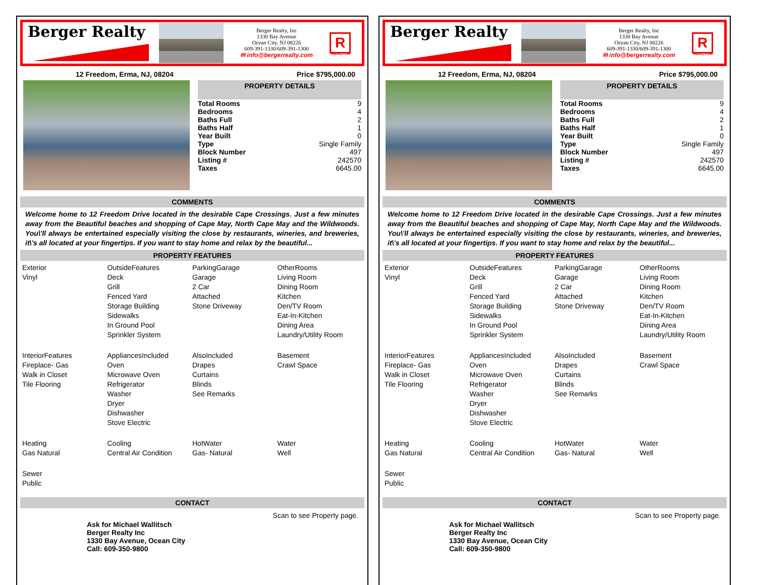Berger Realty
Berger Realty, Inc
1330 Bay Avenue
Ocean City, NJ 08226
609-391-1330/609-391-1300
✉ info@bergerrealty.com
R
REALTOR
12 Freedom, Erma, NJ, 08204 Price $795,000.00
PROPERTY DETAILS
| Total Rooms | 9 |
| Bedrooms | 4 |
| Baths Full | 2 |
| Baths Half | 1 |
| Year Built | 0 |
| Type | Single Family |
| Block Number | 497 |
| Listing # | 242570 |
| Taxes | 6645.00 |
COMMENTS
Welcome home to 12 Freedom Drive located in the desirable Cape Crossings. Just a few minutes away from the Beautiful beaches and shopping of Cape May, North Cape May and the Wildwoods. You\'ll always be entertained especially visiting the close by restaurants, wineries, and breweries, it\'s all located at your fingertips. If you want to stay home and relax by the beautiful...
PROPERTY FEATURES
Exterior
Vinyl
OutsideFeatures
Deck
Grill
Fenced Yard
Storage Building
Sidewalks
In Ground Pool
Sprinkler System
ParkingGarage
Garage
2 Car
Attached
Stone Driveway
OtherRooms
Living Room
Dining Room
Kitchen
Den/TV Room
Eat-In-Kitchen
Dining Area
Laundry/Utility Room
InteriorFeatures
Fireplace- Gas
Walk in Closet
Tile Flooring
AppliancesIncluded
Oven
Microwave Oven
Refrigerator
Washer
Dryer
Dishwasher
Stove Electric
AlsoIncluded
Drapes
Curtains
Blinds
See Remarks
Basement
Crawl Space
Heating
Gas Natural
Cooling
Central Air Condition
HotWater
Gas- Natural
Water
Well
Sewer
Public
CONTACT
Ask for Michael Wallitsch
Berger Realty Inc
1330 Bay Avenue, Ocean City
Call: 609-350-9800
Scan to see Property page.
Berger Realty
Berger Realty, Inc
1330 Bay Avenue
Ocean City, NJ 08226
609-391-1330/609-391-1300
✉ info@bergerrealty.com
R
REALTOR
12 Freedom, Erma, NJ, 08204 Price $795,000.00
PROPERTY DETAILS
| Total Rooms | 9 |
| Bedrooms | 4 |
| Baths Full | 2 |
| Baths Half | 1 |
| Year Built | 0 |
| Type | Single Family |
| Block Number | 497 |
| Listing # | 242570 |
| Taxes | 6645.00 |
COMMENTS
Welcome home to 12 Freedom Drive located in the desirable Cape Crossings. Just a few minutes away from the Beautiful beaches and shopping of Cape May, North Cape May and the Wildwoods. You\'ll always be entertained especially visiting the close by restaurants, wineries, and breweries, it\'s all located at your fingertips. If you want to stay home and relax by the beautiful...
PROPERTY FEATURES
Exterior
Vinyl
OutsideFeatures
Deck
Grill
Fenced Yard
Storage Building
Sidewalks
In Ground Pool
Sprinkler System
ParkingGarage
Garage
2 Car
Attached
Stone Driveway
OtherRooms
Living Room
Dining Room
Kitchen
Den/TV Room
Eat-In-Kitchen
Dining Area
Laundry/Utility Room
InteriorFeatures
Fireplace- Gas
Walk in Closet
Tile Flooring
AppliancesIncluded
Oven
Microwave Oven
Refrigerator
Washer
Dryer
Dishwasher
Stove Electric
AlsoIncluded
Drapes
Curtains
Blinds
See Remarks
Basement
Crawl Space
Heating
Gas Natural
Cooling
Central Air Condition
HotWater
Gas- Natural
Water
Well
Sewer
Public
CONTACT
Ask for Michael Wallitsch
Berger Realty Inc
1330 Bay Avenue, Ocean City
Call: 609-350-9800
Scan to see Property page.